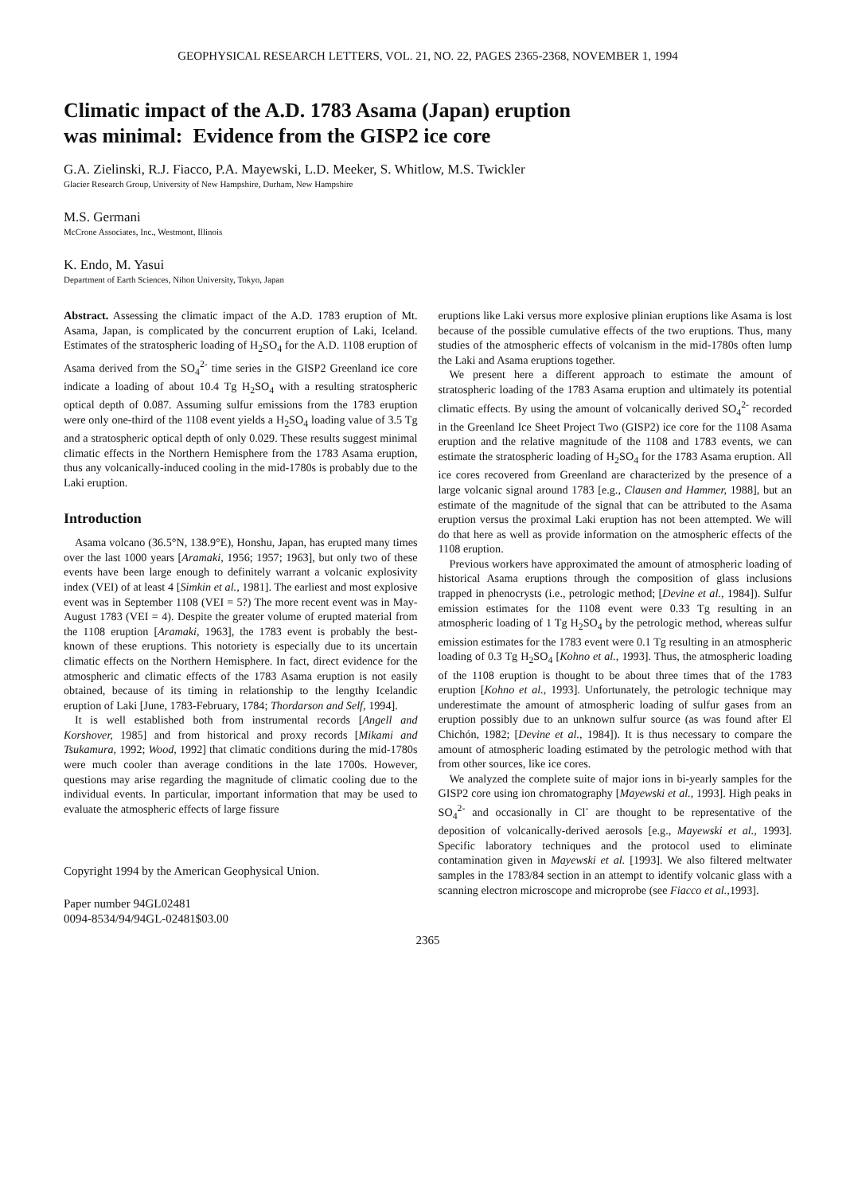GEOPHYSICAL RESEARCH LETTERS, VOL. 21, NO. 22, PAGES 2365-2368, NOVEMBER 1, 1994
Climatic impact of the A.D. 1783 Asama (Japan) eruption
was minimal: Evidence from the GISP2 ice core
G.A. Zielinski, R.J. Fiacco, P.A. Mayewski, L.D. Meeker, S. Whitlow, M.S. Twickler
Glacier Research Group, University of New Hampshire, Durham, New Hampshire
M.S. Germani
McCrone Associates, Inc., Westmont, Illinois
K. Endo, M. Yasui
Department of Earth Sciences, Nihon University, Tokyo, Japan
Abstract. Assessing the climatic impact of the A.D. 1783 eruption of Mt. Asama, Japan, is complicated by the concurrent eruption of Laki, Iceland. Estimates of the stratospheric loading of H<sub>2</sub>SO<sub>4</sub> for the A.D. 1108 eruption of Asama derived from the SO<sub>4</sub><sup>2-</sup> time series in the GISP2 Greenland ice core indicate a loading of about 10.4 Tg H<sub>2</sub>SO<sub>4</sub> with a resulting stratospheric optical depth of 0.087. Assuming sulfur emissions from the 1783 eruption were only one-third of the 1108 event yields a H<sub>2</sub>SO<sub>4</sub> loading value of 3.5 Tg and a stratospheric optical depth of only 0.029. These results suggest minimal climatic effects in the Northern Hemisphere from the 1783 Asama eruption, thus any volcanically-induced cooling in the mid-1780s is probably due to the Laki eruption.
Introduction
Asama volcano (36.5°N, 138.9°E), Honshu, Japan, has erupted many times over the last 1000 years [Aramaki, 1956; 1957; 1963], but only two of these events have been large enough to definitely warrant a volcanic explosivity index (VEI) of at least 4 [Simkin et al., 1981]. The earliest and most explosive event was in September 1108 (VEI = 5?) The more recent event was in May-August 1783 (VEI = 4). Despite the greater volume of erupted material from the 1108 eruption [Aramaki, 1963], the 1783 event is probably the best-known of these eruptions. This notoriety is especially due to its uncertain climatic effects on the Northern Hemisphere. In fact, direct evidence for the atmospheric and climatic effects of the 1783 Asama eruption is not easily obtained, because of its timing in relationship to the lengthy Icelandic eruption of Laki [June, 1783-February, 1784; Thordarson and Self, 1994].
It is well established both from instrumental records [Angell and Korshover, 1985] and from historical and proxy records [Mikami and Tsukamura, 1992; Wood, 1992] that climatic conditions during the mid-1780s were much cooler than average conditions in the late 1700s. However, questions may arise regarding the magnitude of climatic cooling due to the individual events. In particular, important information that may be used to evaluate the atmospheric effects of large fissure
Copyright 1994 by the American Geophysical Union.
Paper number 94GL02481
0094-8534/94/94GL-02481$03.00
eruptions like Laki versus more explosive plinian eruptions like Asama is lost because of the possible cumulative effects of the two eruptions. Thus, many studies of the atmospheric effects of volcanism in the mid-1780s often lump the Laki and Asama eruptions together.
We present here a different approach to estimate the amount of stratospheric loading of the 1783 Asama eruption and ultimately its potential climatic effects. By using the amount of volcanically derived SO<sub>4</sub><sup>2-</sup> recorded in the Greenland Ice Sheet Project Two (GISP2) ice core for the 1108 Asama eruption and the relative magnitude of the 1108 and 1783 events, we can estimate the stratospheric loading of H<sub>2</sub>SO<sub>4</sub> for the 1783 Asama eruption. All ice cores recovered from Greenland are characterized by the presence of a large volcanic signal around 1783 [e.g., Clausen and Hammer, 1988], but an estimate of the magnitude of the signal that can be attributed to the Asama eruption versus the proximal Laki eruption has not been attempted. We will do that here as well as provide information on the atmospheric effects of the 1108 eruption.
Previous workers have approximated the amount of atmospheric loading of historical Asama eruptions through the composition of glass inclusions trapped in phenocrysts (i.e., petrologic method; [Devine et al., 1984]). Sulfur emission estimates for the 1108 event were 0.33 Tg resulting in an atmospheric loading of 1 Tg H<sub>2</sub>SO<sub>4</sub> by the petrologic method, whereas sulfur emission estimates for the 1783 event were 0.1 Tg resulting in an atmospheric loading of 0.3 Tg H<sub>2</sub>SO<sub>4</sub> [Kohno et al., 1993]. Thus, the atmospheric loading of the 1108 eruption is thought to be about three times that of the 1783 eruption [Kohno et al., 1993]. Unfortunately, the petrologic technique may underestimate the amount of atmospheric loading of sulfur gases from an eruption possibly due to an unknown sulfur source (as was found after El Chichón, 1982; [Devine et al., 1984]). It is thus necessary to compare the amount of atmospheric loading estimated by the petrologic method with that from other sources, like ice cores.
We analyzed the complete suite of major ions in bi-yearly samples for the GISP2 core using ion chromatography [Mayewski et al., 1993]. High peaks in SO<sub>4</sub><sup>2-</sup> and occasionally in Cl<sup>-</sup> are thought to be representative of the deposition of volcanically-derived aerosols [e.g., Mayewski et al., 1993]. Specific laboratory techniques and the protocol used to eliminate contamination given in Mayewski et al. [1993]. We also filtered meltwater samples in the 1783/84 section in an attempt to identify volcanic glass with a scanning electron microscope and microprobe (see Fiacco et al., 1993].
2365